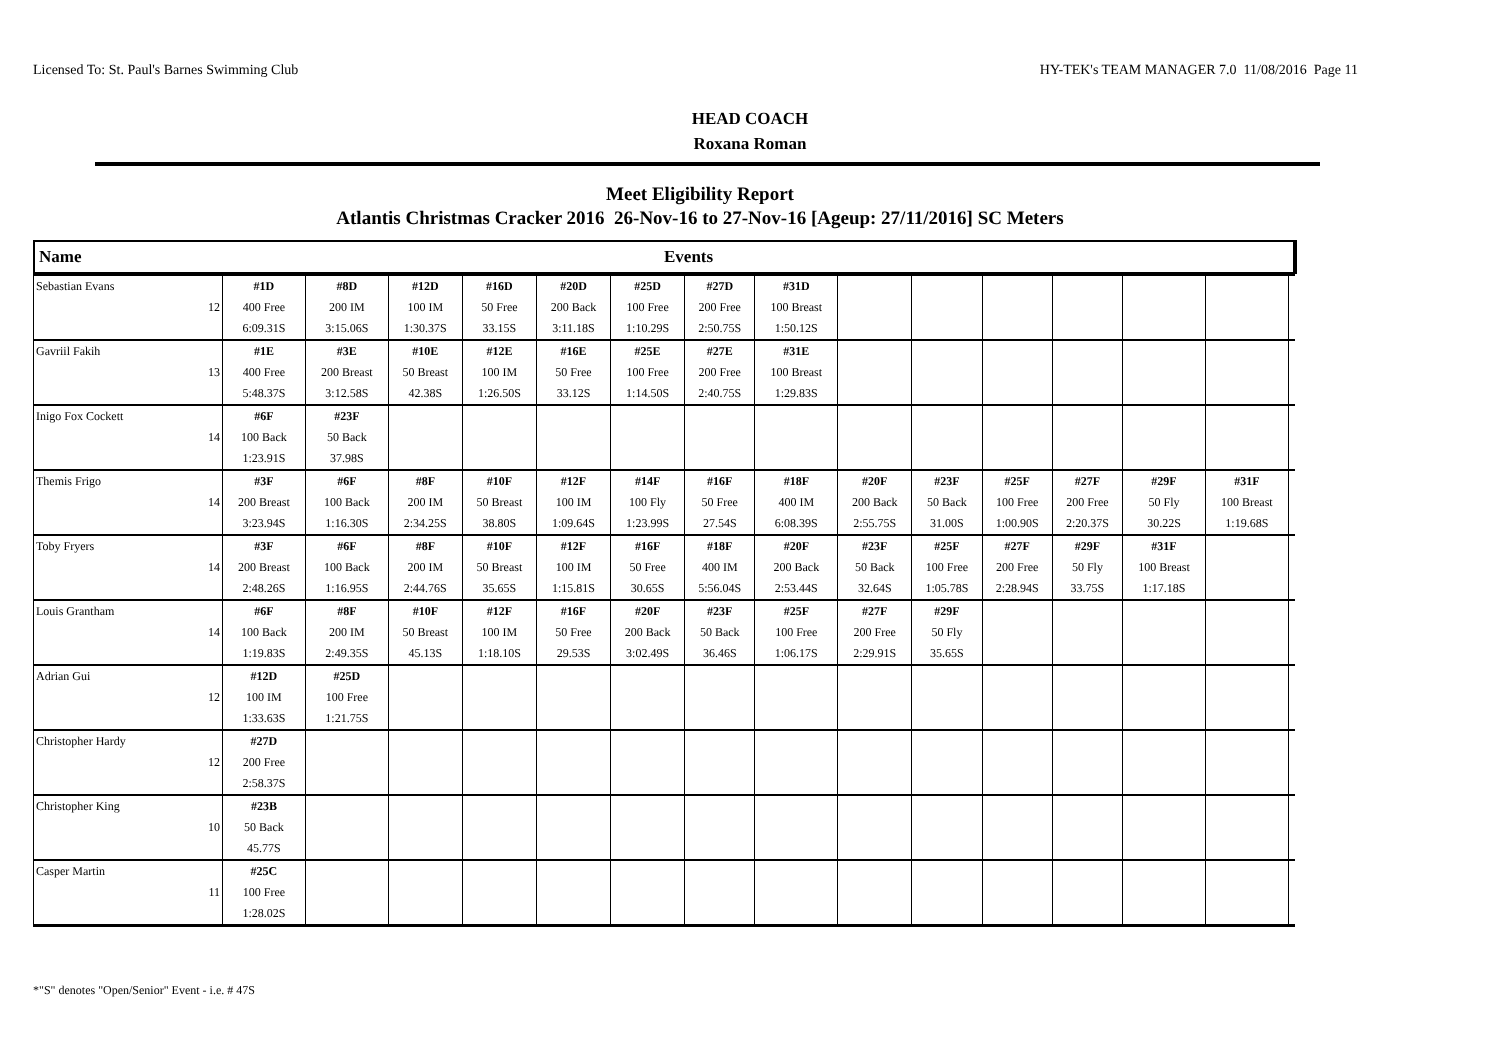Licensed To: St. Paul's Barnes Swimming Club HY-TEK's TEAM MANAGER 7.0 11/08/2016 Page 11
HEAD COACH
Roxana Roman
Meet Eligibility Report
Atlantis Christmas Cracker 2016 26-Nov-16 to 27-Nov-16 [Ageup: 27/11/2016] SC Meters
Name Events
| Sebastian Evans | | #1D | #8D | #12D | #16D | #20D | #25D | #27D | #31D | | | | | | | |
| | 12 | 400 Free | 200 IM | 100 IM | 50 Free | 200 Back | 100 Free | 200 Free | 100 Breast | | | | | | | |
| | | 6:09.31S | 3:15.06S | 1:30.37S | 33.15S | 3:11.18S | 1:10.29S | 2:50.75S | 1:50.12S | | | | | | | |
| Gavriil Fakih | | #1E | #3E | #10E | #12E | #16E | #25E | #27E | #31E | | | | | | | |
| | 13 | 400 Free | 200 Breast | 50 Breast | 100 IM | 50 Free | 100 Free | 200 Free | 100 Breast | | | | | | | |
| | | 5:48.37S | 3:12.58S | 42.38S | 1:26.50S | 33.12S | 1:14.50S | 2:40.75S | 1:29.83S | | | | | | | |
| Inigo Fox Cockett | | #6F | #23F | | | | | | | | | | | | | |
| | 14 | 100 Back | 50 Back | | | | | | | | | | | | | |
| | | 1:23.91S | 37.98S | | | | | | | | | | | | | |
| Themis Frigo | | #3F | #6F | #8F | #10F | #12F | #14F | #16F | #18F | #20F | #23F | #25F | #27F | #29F | #31F | |
| | 14 | 200 Breast | 100 Back | 200 IM | 50 Breast | 100 IM | 100 Fly | 50 Free | 400 IM | 200 Back | 50 Back | 100 Free | 200 Free | 50 Fly | 100 Breast | |
| | | 3:23.94S | 1:16.30S | 2:34.25S | 38.80S | 1:09.64S | 1:23.99S | 27.54S | 6:08.39S | 2:55.75S | 31.00S | 1:00.90S | 2:20.37S | 30.22S | 1:19.68S | |
| Toby Fryers | | #3F | #6F | #8F | #10F | #12F | #16F | #18F | #20F | #23F | #25F | #27F | #29F | #31F | | |
| | 14 | 200 Breast | 100 Back | 200 IM | 50 Breast | 100 IM | 50 Free | 400 IM | 200 Back | 50 Back | 100 Free | 200 Free | 50 Fly | 100 Breast | | |
| | | 2:48.26S | 1:16.95S | 2:44.76S | 35.65S | 1:15.81S | 30.65S | 5:56.04S | 2:53.44S | 32.64S | 1:05.78S | 2:28.94S | 33.75S | 1:17.18S | | |
| Louis Grantham | | #6F | #8F | #10F | #12F | #16F | #20F | #23F | #25F | #27F | #29F | | | | | |
| | 14 | 100 Back | 200 IM | 50 Breast | 100 IM | 50 Free | 200 Back | 50 Back | 100 Free | 200 Free | 50 Fly | | | | | |
| | | 1:19.83S | 2:49.35S | 45.13S | 1:18.10S | 29.53S | 3:02.49S | 36.46S | 1:06.17S | 2:29.91S | 35.65S | | | | | |
| Adrian Gui | | #12D | #25D | | | | | | | | | | | | | |
| | 12 | 100 IM | 100 Free | | | | | | | | | | | | | |
| | | 1:33.63S | 1:21.75S | | | | | | | | | | | | | |
| Christopher Hardy | | #27D | | | | | | | | | | | | | | |
| | 12 | 200 Free | | | | | | | | | | | | | | |
| | | 2:58.37S | | | | | | | | | | | | | | |
| Christopher King | | #23B | | | | | | | | | | | | | | |
| | 10 | 50 Back | | | | | | | | | | | | | | |
| | | 45.77S | | | | | | | | | | | | | | |
| Casper Martin | | #25C | | | | | | | | | | | | | | |
| | 11 | 100 Free | | | | | | | | | | | | | | |
| | | 1:28.02S | | | | | | | | | | | | | | |
*"S" denotes "Open/Senior" Event - i.e. # 47S